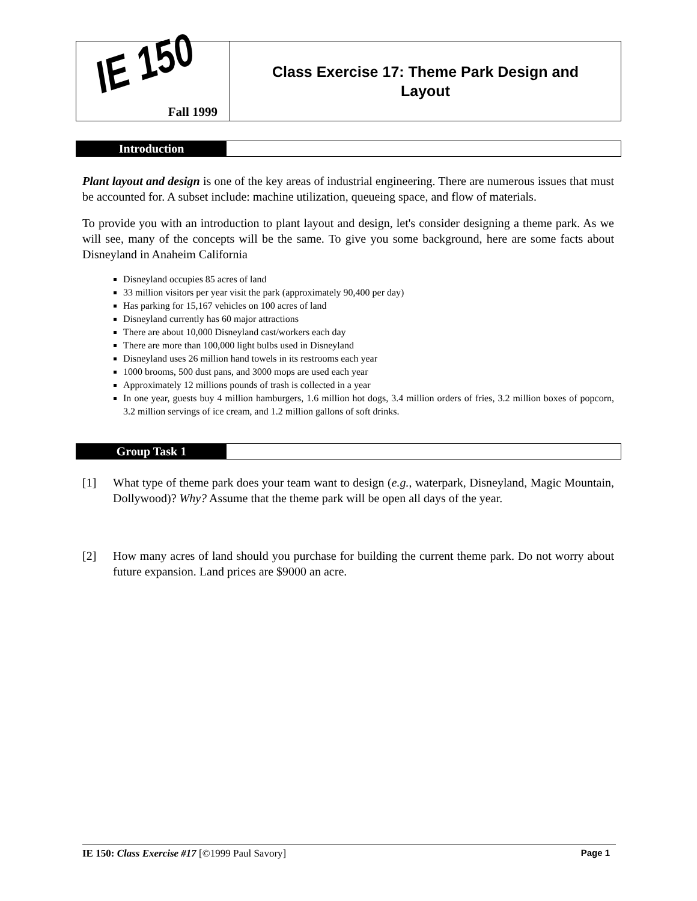IE 150
Fall 1999
Class Exercise 17: Theme Park Design and
Layout
Introduction
Plant layout and design is one of the key areas of industrial engineering. There are numerous issues that must be accounted for. A subset include: machine utilization, queueing space, and flow of materials.
To provide you with an introduction to plant layout and design, let's consider designing a theme park. As we will see, many of the concepts will be the same. To give you some background, here are some facts about Disneyland in Anaheim California
Disneyland occupies 85 acres of land
33 million visitors per year visit the park (approximately 90,400 per day)
Has parking for 15,167 vehicles on 100 acres of land
Disneyland currently has 60 major attractions
There are about 10,000 Disneyland cast/workers each day
There are more than 100,000 light bulbs used in Disneyland
Disneyland uses 26 million hand towels in its restrooms each year
1000 brooms, 500 dust pans, and 3000 mops are used each year
Approximately 12 millions pounds of trash is collected in a year
In one year, guests buy 4 million hamburgers, 1.6 million hot dogs, 3.4 million orders of fries, 3.2 million boxes of popcorn, 3.2 million servings of ice cream, and 1.2 million gallons of soft drinks.
Group Task 1
[1] What type of theme park does your team want to design (e.g., waterpark, Disneyland, Magic Mountain, Dollywood)? Why? Assume that the theme park will be open all days of the year.
[2] How many acres of land should you purchase for building the current theme park. Do not worry about future expansion. Land prices are $9000 an acre.
IE 150: Class Exercise #17 [©1999 Paul Savory]
Page 1